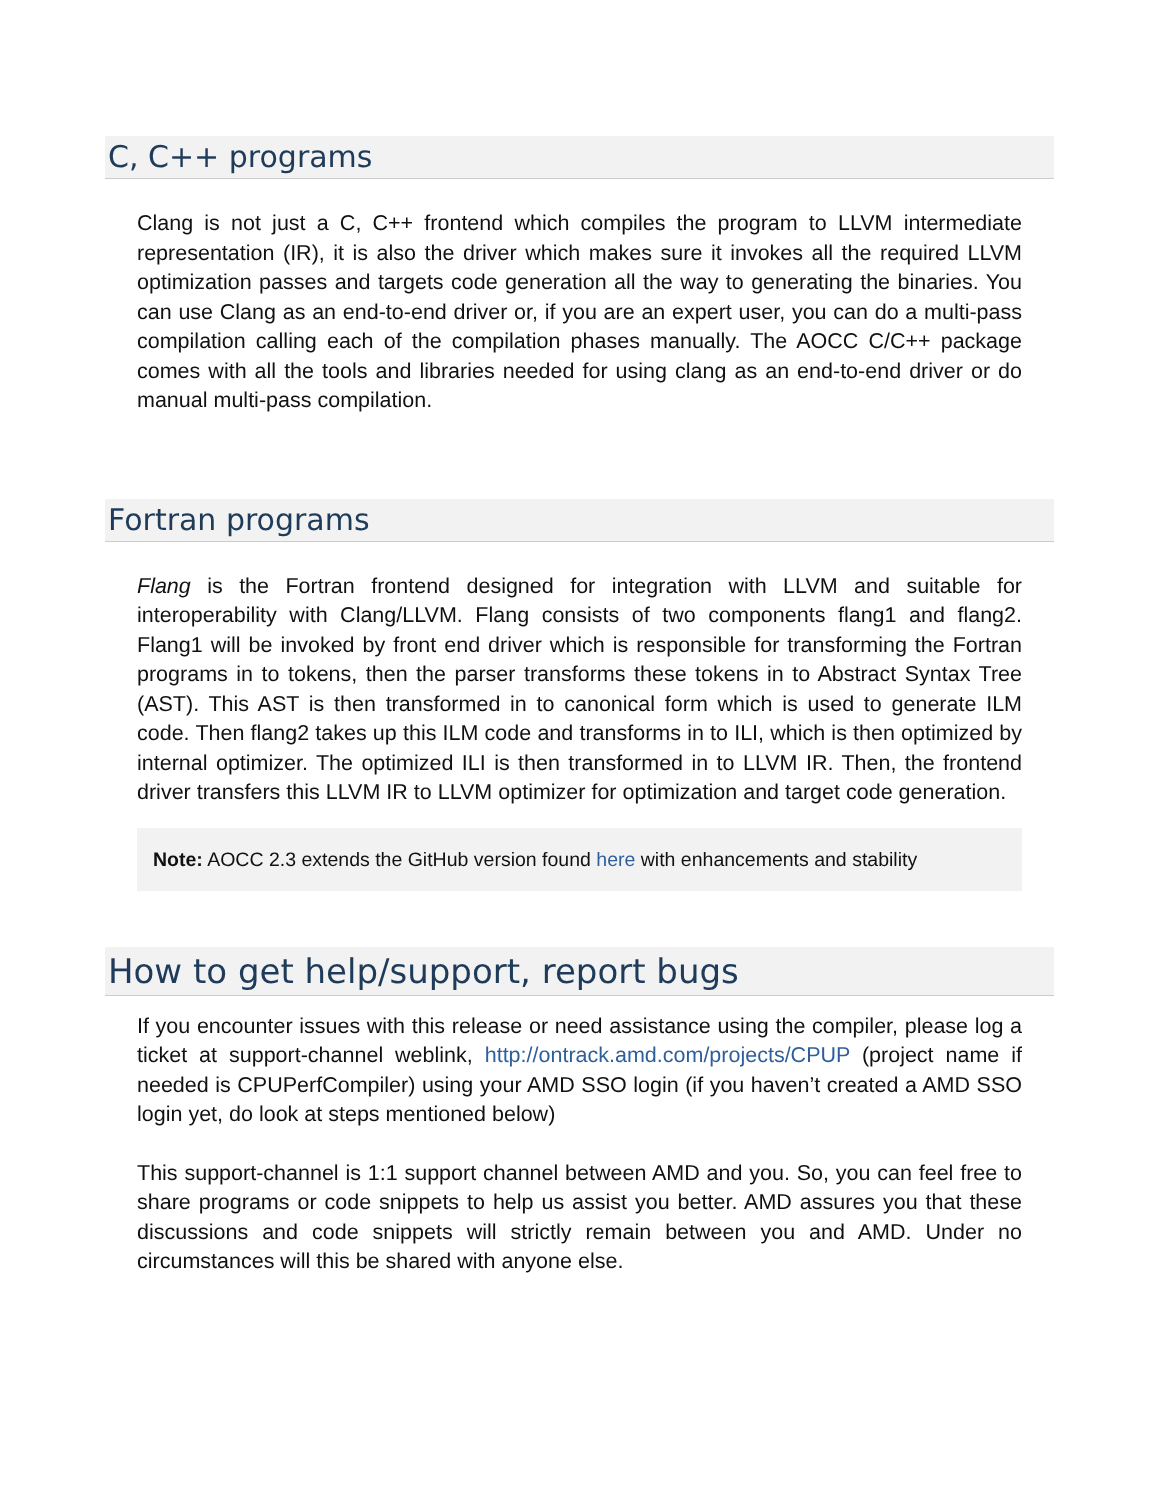C, C++ programs
Clang is not just a C, C++ frontend which compiles the program to LLVM intermediate representation (IR), it is also the driver which makes sure it invokes all the required LLVM optimization passes and targets code generation all the way to generating the binaries. You can use Clang as an end-to-end driver or, if you are an expert user, you can do a multi-pass compilation calling each of the compilation phases manually. The AOCC C/C++ package comes with all the tools and libraries needed for using clang as an end-to-end driver or do manual multi-pass compilation.
Fortran programs
Flang is the Fortran frontend designed for integration with LLVM and suitable for interoperability with Clang/LLVM. Flang consists of two components flang1 and flang2. Flang1 will be invoked by front end driver which is responsible for transforming the Fortran programs in to tokens, then the parser transforms these tokens in to Abstract Syntax Tree (AST). This AST is then transformed in to canonical form which is used to generate ILM code. Then flang2 takes up this ILM code and transforms in to ILI, which is then optimized by internal optimizer. The optimized ILI is then transformed in to LLVM IR. Then, the frontend driver transfers this LLVM IR to LLVM optimizer for optimization and target code generation.
Note: AOCC 2.3 extends the GitHub version found here with enhancements and stability
How to get help/support, report bugs
If you encounter issues with this release or need assistance using the compiler, please log a ticket at support-channel weblink, http://ontrack.amd.com/projects/CPUP (project name if needed is CPUPerfCompiler) using your AMD SSO login (if you haven’t created a AMD SSO login yet, do look at steps mentioned below)
This support-channel is 1:1 support channel between AMD and you. So, you can feel free to share programs or code snippets to help us assist you better. AMD assures you that these discussions and code snippets will strictly remain between you and AMD. Under no circumstances will this be shared with anyone else.